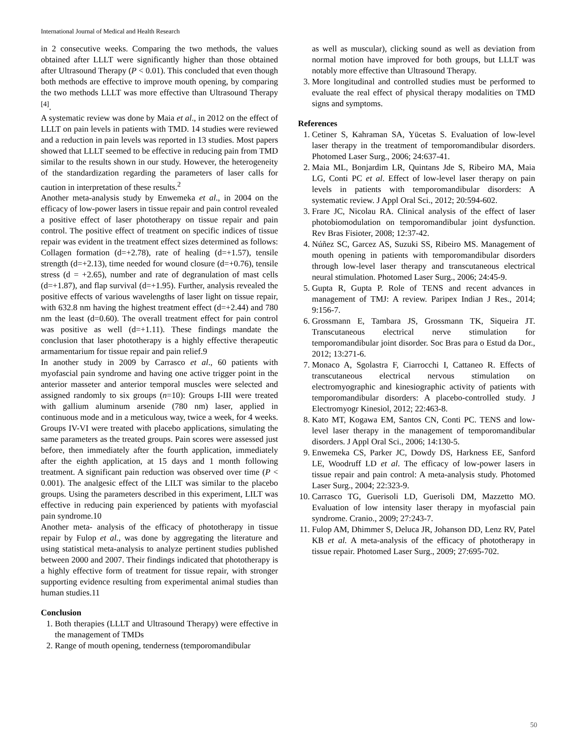International Journal of Medical and Health Research
in 2 consecutive weeks. Comparing the two methods, the values obtained after LLLT were significantly higher than those obtained after Ultrasound Therapy (P < 0.01). This concluded that even though both methods are effective to improve mouth opening, by comparing the two methods LLLT was more effective than Ultrasound Therapy <sup>[4]</sup>.
A systematic review was done by Maia et al., in 2012 on the effect of LLLT on pain levels in patients with TMD. 14 studies were reviewed and a reduction in pain levels was reported in 13 studies. Most papers showed that LLLT seemed to be effective in reducing pain from TMD similar to the results shown in our study. However, the heterogeneity of the standardization regarding the parameters of laser calls for caution in interpretation of these results.<sup>2</sup>
Another meta-analysis study by Enwemeka et al., in 2004 on the efficacy of low-power lasers in tissue repair and pain control revealed a positive effect of laser phototherapy on tissue repair and pain control. The positive effect of treatment on specific indices of tissue repair was evident in the treatment effect sizes determined as follows: Collagen formation (d=+2.78), rate of healing (d=+1.57), tensile strength (d=+2.13), time needed for wound closure (d=+0.76), tensile stress (d = +2.65), number and rate of degranulation of mast cells (d=+1.87), and flap survival (d=+1.95). Further, analysis revealed the positive effects of various wavelengths of laser light on tissue repair, with 632.8 nm having the highest treatment effect (d=+2.44) and 780 nm the least (d=0.60). The overall treatment effect for pain control was positive as well (d=+1.11). These findings mandate the conclusion that laser phototherapy is a highly effective therapeutic armamentarium for tissue repair and pain relief.9
In another study in 2009 by Carrasco et al., 60 patients with myofascial pain syndrome and having one active trigger point in the anterior masseter and anterior temporal muscles were selected and assigned randomly to six groups (n=10): Groups I-III were treated with gallium aluminum arsenide (780 nm) laser, applied in continuous mode and in a meticulous way, twice a week, for 4 weeks. Groups IV-VI were treated with placebo applications, simulating the same parameters as the treated groups. Pain scores were assessed just before, then immediately after the fourth application, immediately after the eighth application, at 15 days and 1 month following treatment. A significant pain reduction was observed over time (P < 0.001). The analgesic effect of the LILT was similar to the placebo groups. Using the parameters described in this experiment, LILT was effective in reducing pain experienced by patients with myofascial pain syndrome.10
Another meta- analysis of the efficacy of phototherapy in tissue repair by Fulop et al., was done by aggregating the literature and using statistical meta-analysis to analyze pertinent studies published between 2000 and 2007. Their findings indicated that phototherapy is a highly effective form of treatment for tissue repair, with stronger supporting evidence resulting from experimental animal studies than human studies.11
Conclusion
1. Both therapies (LLLT and Ultrasound Therapy) were effective in the management of TMDs
2. Range of mouth opening, tenderness (temporomandibular
as well as muscular), clicking sound as well as deviation from normal motion have improved for both groups, but LLLT was notably more effective than Ultrasound Therapy.
3. More longitudinal and controlled studies must be performed to evaluate the real effect of physical therapy modalities on TMD signs and symptoms.
References
1. Cetiner S, Kahraman SA, Yücetas S. Evaluation of low-level laser therapy in the treatment of temporomandibular disorders. Photomed Laser Surg., 2006; 24:637-41.
2. Maia ML, Bonjardim LR, Quintans Jde S, Ribeiro MA, Maia LG, Conti PC et al. Effect of low-level laser therapy on pain levels in patients with temporomandibular disorders: A systematic review. J Appl Oral Sci., 2012; 20:594-602.
3. Frare JC, Nicolau RA. Clinical analysis of the effect of laser photobiomodulation on temporomandibular joint dysfunction. Rev Bras Fisioter, 2008; 12:37-42.
4. Núñez SC, Garcez AS, Suzuki SS, Ribeiro MS. Management of mouth opening in patients with temporomandibular disorders through low-level laser therapy and transcutaneous electrical neural stimulation. Photomed Laser Surg., 2006; 24:45-9.
5. Gupta R, Gupta P. Role of TENS and recent advances in management of TMJ: A review. Paripex Indian J Res., 2014; 9:156-7.
6. Grossmann E, Tambara JS, Grossmann TK, Siqueira JT. Transcutaneous electrical nerve stimulation for temporomandibular joint disorder. Soc Bras para o Estud da Dor., 2012; 13:271-6.
7. Monaco A, Sgolastra F, Ciarrocchi I, Cattaneo R. Effects of transcutaneous electrical nervous stimulation on electromyographic and kinesiographic activity of patients with temporomandibular disorders: A placebo-controlled study. J Electromyogr Kinesiol, 2012; 22:463-8.
8. Kato MT, Kogawa EM, Santos CN, Conti PC. TENS and low-level laser therapy in the management of temporomandibular disorders. J Appl Oral Sci., 2006; 14:130-5.
9. Enwemeka CS, Parker JC, Dowdy DS, Harkness EE, Sanford LE, Woodruff LD et al. The efficacy of low-power lasers in tissue repair and pain control: A meta-analysis study. Photomed Laser Surg., 2004; 22:323-9.
10. Carrasco TG, Guerisoli LD, Guerisoli DM, Mazzetto MO. Evaluation of low intensity laser therapy in myofascial pain syndrome. Cranio., 2009; 27:243-7.
11. Fulop AM, Dhimmer S, Deluca JR, Johanson DD, Lenz RV, Patel KB et al. A meta-analysis of the efficacy of phototherapy in tissue repair. Photomed Laser Surg., 2009; 27:695-702.
50